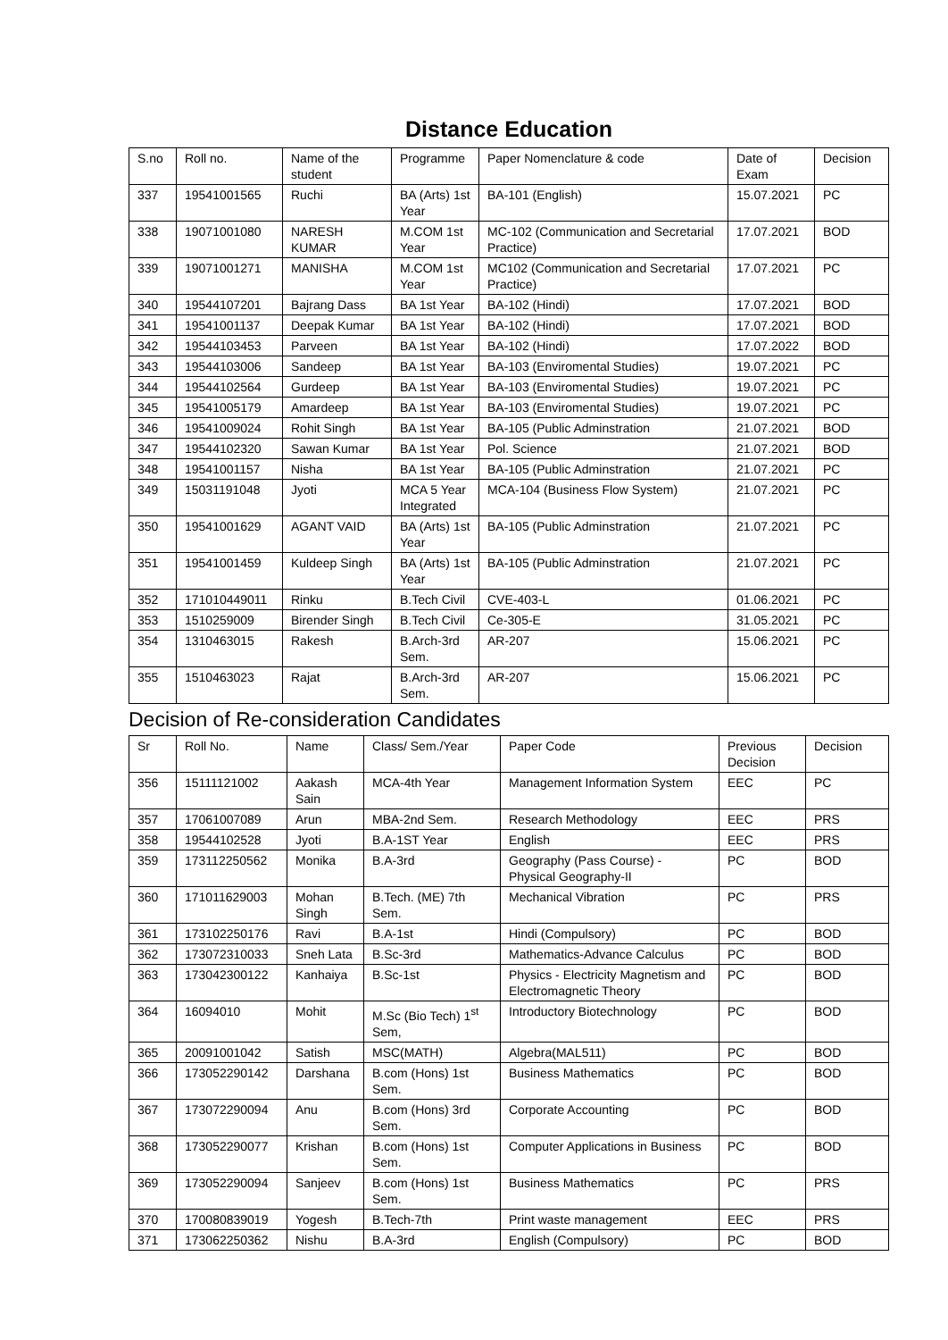Distance Education
| S.no | Roll no. | Name of the student | Programme | Paper Nomenclature & code | Date of Exam | Decision |
| --- | --- | --- | --- | --- | --- | --- |
| 337 | 19541001565 | Ruchi | BA (Arts) 1st Year | BA-101 (English) | 15.07.2021 | PC |
| 338 | 19071001080 | NARESH KUMAR | M.COM 1st Year | MC-102 (Communication and Secretarial Practice) | 17.07.2021 | BOD |
| 339 | 19071001271 | MANISHA | M.COM 1st Year | MC102 (Communication and Secretarial Practice) | 17.07.2021 | PC |
| 340 | 19544107201 | Bajrang Dass | BA 1st Year | BA-102 (Hindi) | 17.07.2021 | BOD |
| 341 | 19541001137 | Deepak Kumar | BA 1st Year | BA-102 (Hindi) | 17.07.2021 | BOD |
| 342 | 19544103453 | Parveen | BA 1st Year | BA-102 (Hindi) | 17.07.2022 | BOD |
| 343 | 19544103006 | Sandeep | BA 1st Year | BA-103 (Enviromental Studies) | 19.07.2021 | PC |
| 344 | 19544102564 | Gurdeep | BA 1st Year | BA-103 (Enviromental Studies) | 19.07.2021 | PC |
| 345 | 19541005179 | Amardeep | BA 1st Year | BA-103 (Enviromental Studies) | 19.07.2021 | PC |
| 346 | 19541009024 | Rohit Singh | BA 1st Year | BA-105 (Public Adminstration | 21.07.2021 | BOD |
| 347 | 19544102320 | Sawan Kumar | BA 1st Year | Pol. Science | 21.07.2021 | BOD |
| 348 | 19541001157 | Nisha | BA 1st Year | BA-105 (Public Adminstration | 21.07.2021 | PC |
| 349 | 15031191048 | Jyoti | MCA 5 Year Integrated | MCA-104 (Business Flow System) | 21.07.2021 | PC |
| 350 | 19541001629 | AGANT VAID | BA (Arts) 1st Year | BA-105 (Public Adminstration | 21.07.2021 | PC |
| 351 | 19541001459 | Kuldeep Singh | BA (Arts) 1st Year | BA-105 (Public Adminstration | 21.07.2021 | PC |
| 352 | 171010449011 | Rinku | B.Tech Civil | CVE-403-L | 01.06.2021 | PC |
| 353 | 1510259009 | Birender Singh | B.Tech Civil | Ce-305-E | 31.05.2021 | PC |
| 354 | 1310463015 | Rakesh | B.Arch-3rd Sem. | AR-207 | 15.06.2021 | PC |
| 355 | 1510463023 | Rajat | B.Arch-3rd Sem. | AR-207 | 15.06.2021 | PC |
Decision of Re-consideration Candidates
| Sr | Roll No. | Name | Class/ Sem./Year | Paper Code | Previous Decision | Decision |
| --- | --- | --- | --- | --- | --- | --- |
| 356 | 15111121002 | Aakash Sain | MCA-4th Year | Management Information System | EEC | PC |
| 357 | 17061007089 | Arun | MBA-2nd Sem. | Research Methodology | EEC | PRS |
| 358 | 19544102528 | Jyoti | B.A-1ST Year | English | EEC | PRS |
| 359 | 173112250562 | Monika | B.A-3rd | Geography (Pass Course) - Physical Geography-II | PC | BOD |
| 360 | 171011629003 | Mohan Singh | B.Tech. (ME) 7th Sem. | Mechanical Vibration | PC | PRS |
| 361 | 173102250176 | Ravi | B.A-1st | Hindi (Compulsory) | PC | BOD |
| 362 | 173072310033 | Sneh Lata | B.Sc-3rd | Mathematics-Advance Calculus | PC | BOD |
| 363 | 173042300122 | Kanhaiya | B.Sc-1st | Physics - Electricity Magnetism and Electromagnetic Theory | PC | BOD |
| 364 | 16094010 | Mohit | M.Sc (Bio Tech) 1<sup>st</sup> Sem, | Introductory Biotechnology | PC | BOD |
| 365 | 20091001042 | Satish | MSC(MATH) | Algebra(MAL511) | PC | BOD |
| 366 | 173052290142 | Darshana | B.com (Hons) 1st Sem. | Business Mathematics | PC | BOD |
| 367 | 173072290094 | Anu | B.com (Hons) 3rd Sem. | Corporate Accounting | PC | BOD |
| 368 | 173052290077 | Krishan | B.com (Hons) 1st Sem. | Computer Applications in Business | PC | BOD |
| 369 | 173052290094 | Sanjeev | B.com (Hons) 1st Sem. | Business Mathematics | PC | PRS |
| 370 | 170080839019 | Yogesh | B.Tech-7th | Print waste management | EEC | PRS |
| 371 | 173062250362 | Nishu | B.A-3rd | English (Compulsory) | PC | BOD |